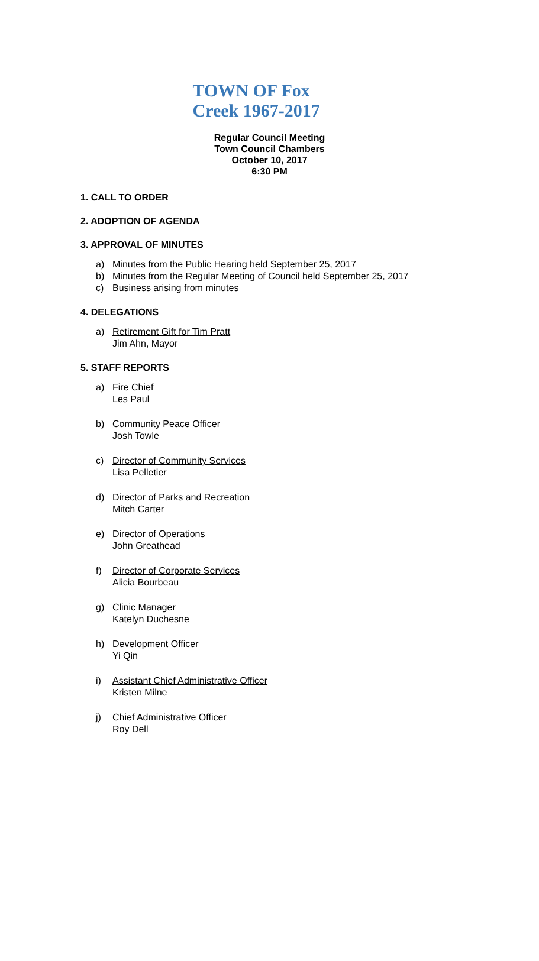TOWN OF Fox Creek 1967-2017
Regular Council Meeting
Town Council Chambers
October 10, 2017
6:30 PM
1. CALL TO ORDER
2. ADOPTION OF AGENDA
3. APPROVAL OF MINUTES
a) Minutes from the Public Hearing held September 25, 2017
b) Minutes from the Regular Meeting of Council held September 25, 2017
c) Business arising from minutes
4. DELEGATIONS
a) Retirement Gift for Tim Pratt
Jim Ahn, Mayor
5. STAFF REPORTS
a) Fire Chief
Les Paul
b) Community Peace Officer
Josh Towle
c) Director of Community Services
Lisa Pelletier
d) Director of Parks and Recreation
Mitch Carter
e) Director of Operations
John Greathead
f) Director of Corporate Services
Alicia Bourbeau
g) Clinic Manager
Katelyn Duchesne
h) Development Officer
Yi Qin
i) Assistant Chief Administrative Officer
Kristen Milne
j) Chief Administrative Officer
Roy Dell